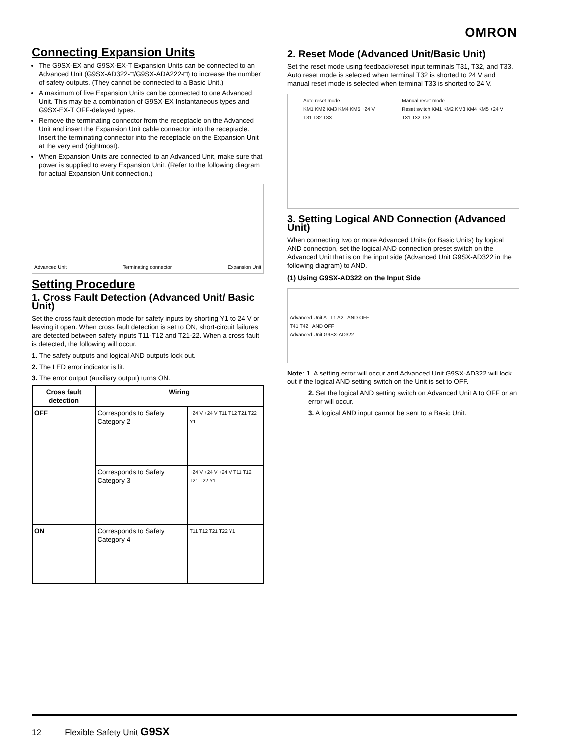OMRON
Connecting Expansion Units
The G9SX-EX and G9SX-EX-T Expansion Units can be connected to an Advanced Unit (G9SX-AD322-□/G9SX-ADA222-□) to increase the number of safety outputs. (They cannot be connected to a Basic Unit.)
A maximum of five Expansion Units can be connected to one Advanced Unit. This may be a combination of G9SX-EX Instantaneous types and G9SX-EX-T OFF-delayed types.
Remove the terminating connector from the receptacle on the Advanced Unit and insert the Expansion Unit cable connector into the receptacle. Insert the terminating connector into the receptacle on the Expansion Unit at the very end (rightmost).
When Expansion Units are connected to an Advanced Unit, make sure that power is supplied to every Expansion Unit. (Refer to the following diagram for actual Expansion Unit connection.)
Advanced Unit Terminating connector Expansion Unit
Setting Procedure
1. Cross Fault Detection (Advanced Unit/ Basic Unit)
Set the cross fault detection mode for safety inputs by shorting Y1 to 24 V or leaving it open. When cross fault detection is set to ON, short-circuit failures are detected between safety inputs T11-T12 and T21-22. When a cross fault is detected, the following will occur.
1. The safety outputs and logical AND outputs lock out.
2. The LED error indicator is lit.
3. The error output (auxiliary output) turns ON.
| Cross fault detection | Wiring | |
| --- | --- | --- |
| OFF | Corresponds to Safety Category 2 | +24 V +24 V T11 T12 T21 T22 Y1 |
| | Corresponds to Safety Category 3 | +24 V +24 V +24 V T11 T12 T21 T22 Y1 |
| ON | Corresponds to Safety Category 4 | T11 T12 T21 T22 Y1 |
2. Reset Mode (Advanced Unit/Basic Unit)
Set the reset mode using feedback/reset input terminals T31, T32, and T33.
Auto reset mode is selected when terminal T32 is shorted to 24 V and manual reset mode is selected when terminal T33 is shorted to 24 V.
Auto reset mode
KM1 KM2 KM3 KM4 KM5 +24 V
T31 T32 T33 Manual reset mode
Reset switch KM1 KM2 KM3 KM4 KM5 +24 V
T31 T32 T33
3. Setting Logical AND Connection (Advanced Unit)
When connecting two or more Advanced Units (or Basic Units) by logical AND connection, set the logical AND connection preset switch on the Advanced Unit that is on the input side (Advanced Unit G9SX-AD322 in the following diagram) to AND.
(1) Using G9SX-AD322 on the Input Side
Advanced Unit A L1 A2 AND OFF
T41 T42 AND OFF
Advanced Unit G9SX-AD322
Note: 1. A setting error will occur and Advanced Unit G9SX-AD322 will lock out if the logical AND setting switch on the Unit is set to OFF.
2. Set the logical AND setting switch on Advanced Unit A to OFF or an error will occur.
3. A logical AND input cannot be sent to a Basic Unit.
12 Flexible Safety Unit G9SX